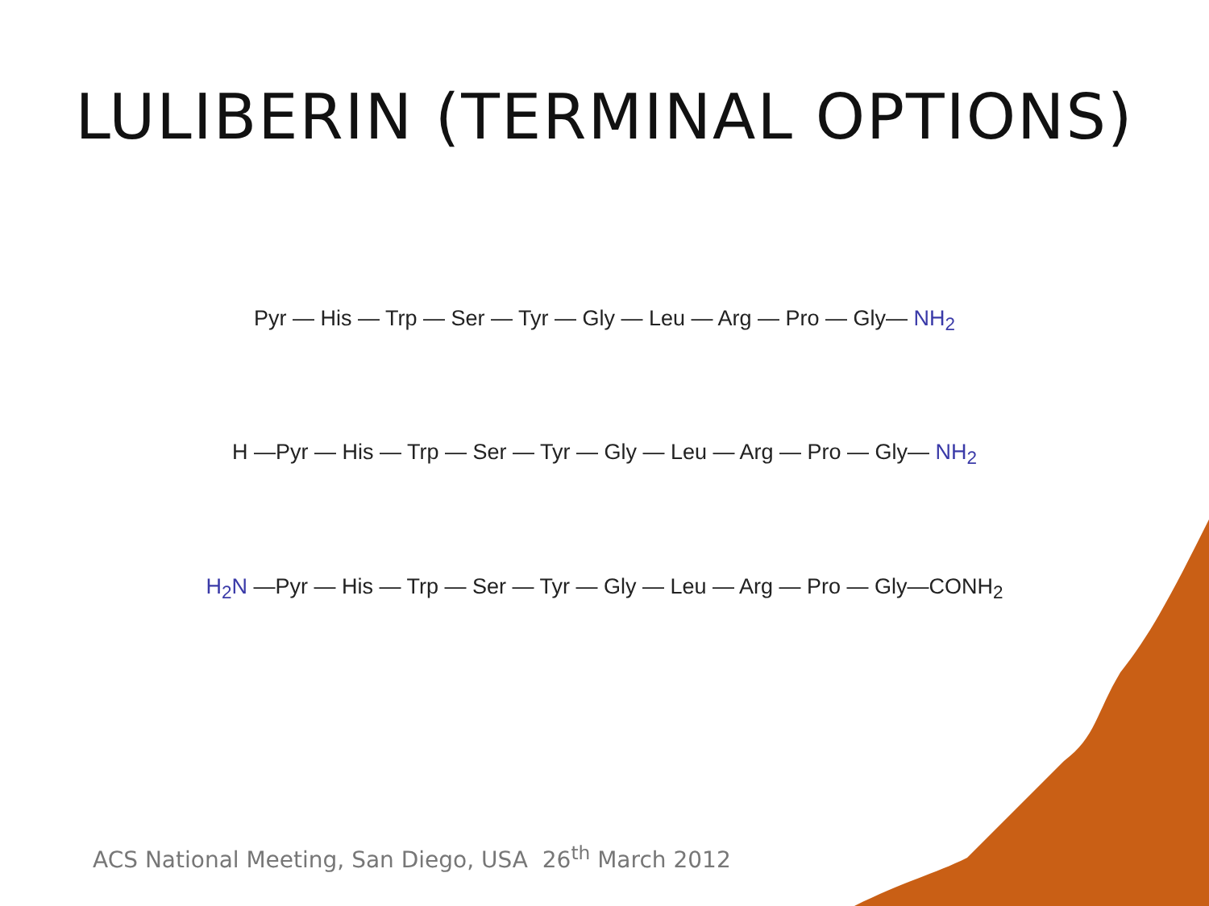LULIBERIN (TERMINAL OPTIONS)
Pyr — His — Trp — Ser — Tyr — Gly — Leu — Arg — Pro — Gly— NH<sub>2</sub>
H —Pyr — His — Trp — Ser — Tyr — Gly — Leu — Arg — Pro — Gly— NH<sub>2</sub>
H<sub>2</sub>N —Pyr — His — Trp — Ser — Tyr — Gly — Leu — Arg — Pro — Gly—CONH<sub>2</sub>
ACS National Meeting, San Diego, USA 26<sup>th</sup> March 2012